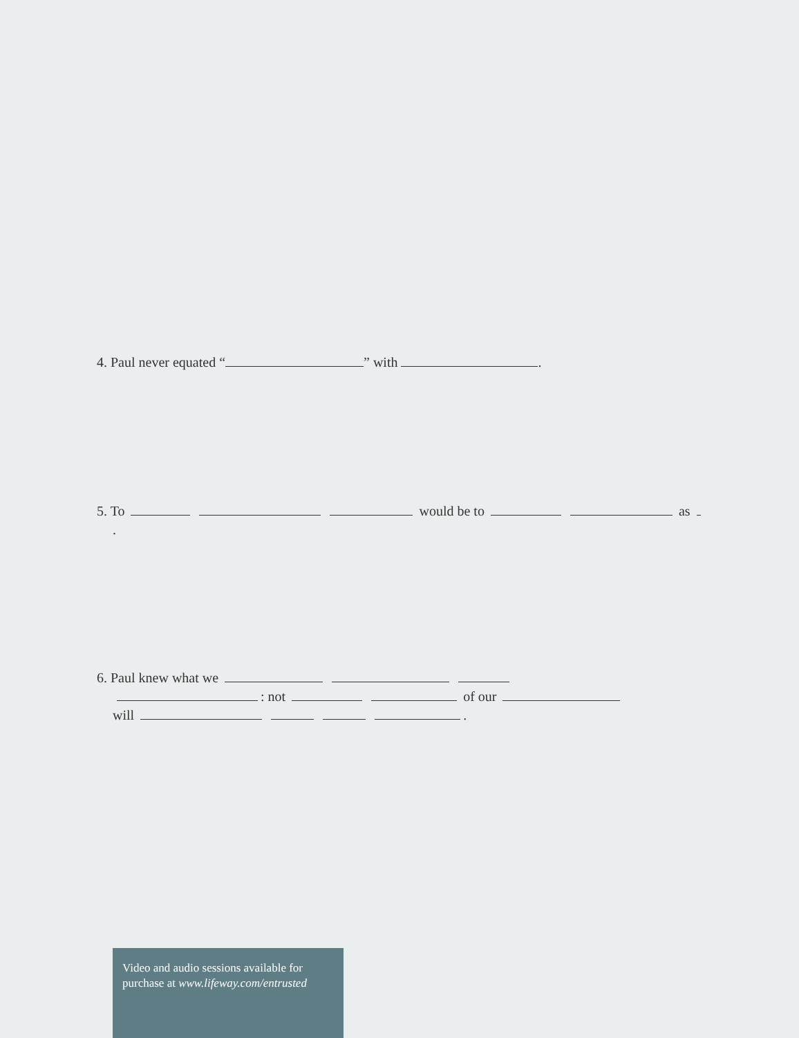4. Paul never equated “ ” with .
5. To would be to as
.
6. Paul knew what we
: not of our
will .
Video and audio sessions available for purchase at www.lifeway.com/entrusted